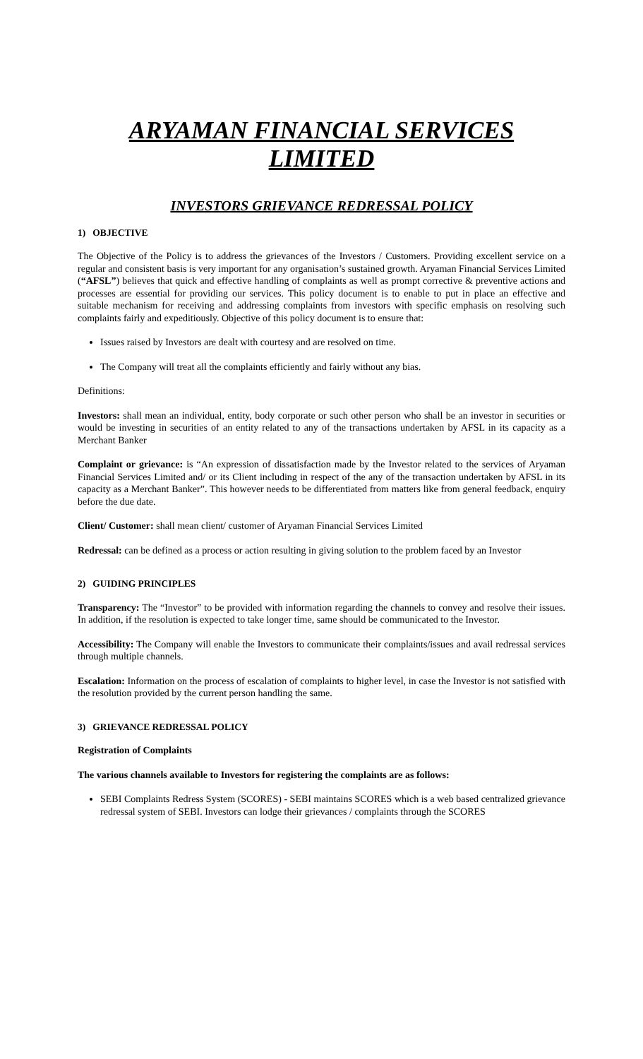ARYAMAN FINANCIAL SERVICES LIMITED
INVESTORS GRIEVANCE REDRESSAL POLICY
1) OBJECTIVE
The Objective of the Policy is to address the grievances of the Investors / Customers. Providing excellent service on a regular and consistent basis is very important for any organisation’s sustained growth. Aryaman Financial Services Limited (“AFSL”) believes that quick and effective handling of complaints as well as prompt corrective & preventive actions and processes are essential for providing our services. This policy document is to enable to put in place an effective and suitable mechanism for receiving and addressing complaints from investors with specific emphasis on resolving such complaints fairly and expeditiously. Objective of this policy document is to ensure that:
Issues raised by Investors are dealt with courtesy and are resolved on time.
The Company will treat all the complaints efficiently and fairly without any bias.
Definitions:
Investors: shall mean an individual, entity, body corporate or such other person who shall be an investor in securities or would be investing in securities of an entity related to any of the transactions undertaken by AFSL in its capacity as a Merchant Banker
Complaint or grievance: is “An expression of dissatisfaction made by the Investor related to the services of Aryaman Financial Services Limited and/ or its Client including in respect of the any of the transaction undertaken by AFSL in its capacity as a Merchant Banker”. This however needs to be differentiated from matters like from general feedback, enquiry before the due date.
Client/ Customer: shall mean client/ customer of Aryaman Financial Services Limited
Redressal: can be defined as a process or action resulting in giving solution to the problem faced by an Investor
2) GUIDING PRINCIPLES
Transparency: The “Investor” to be provided with information regarding the channels to convey and resolve their issues. In addition, if the resolution is expected to take longer time, same should be communicated to the Investor.
Accessibility: The Company will enable the Investors to communicate their complaints/issues and avail redressal services through multiple channels.
Escalation: Information on the process of escalation of complaints to higher level, in case the Investor is not satisfied with the resolution provided by the current person handling the same.
3) GRIEVANCE REDRESSAL POLICY
Registration of Complaints
The various channels available to Investors for registering the complaints are as follows:
SEBI Complaints Redress System (SCORES) - SEBI maintains SCORES which is a web based centralized grievance redressal system of SEBI. Investors can lodge their grievances / complaints through the SCORES